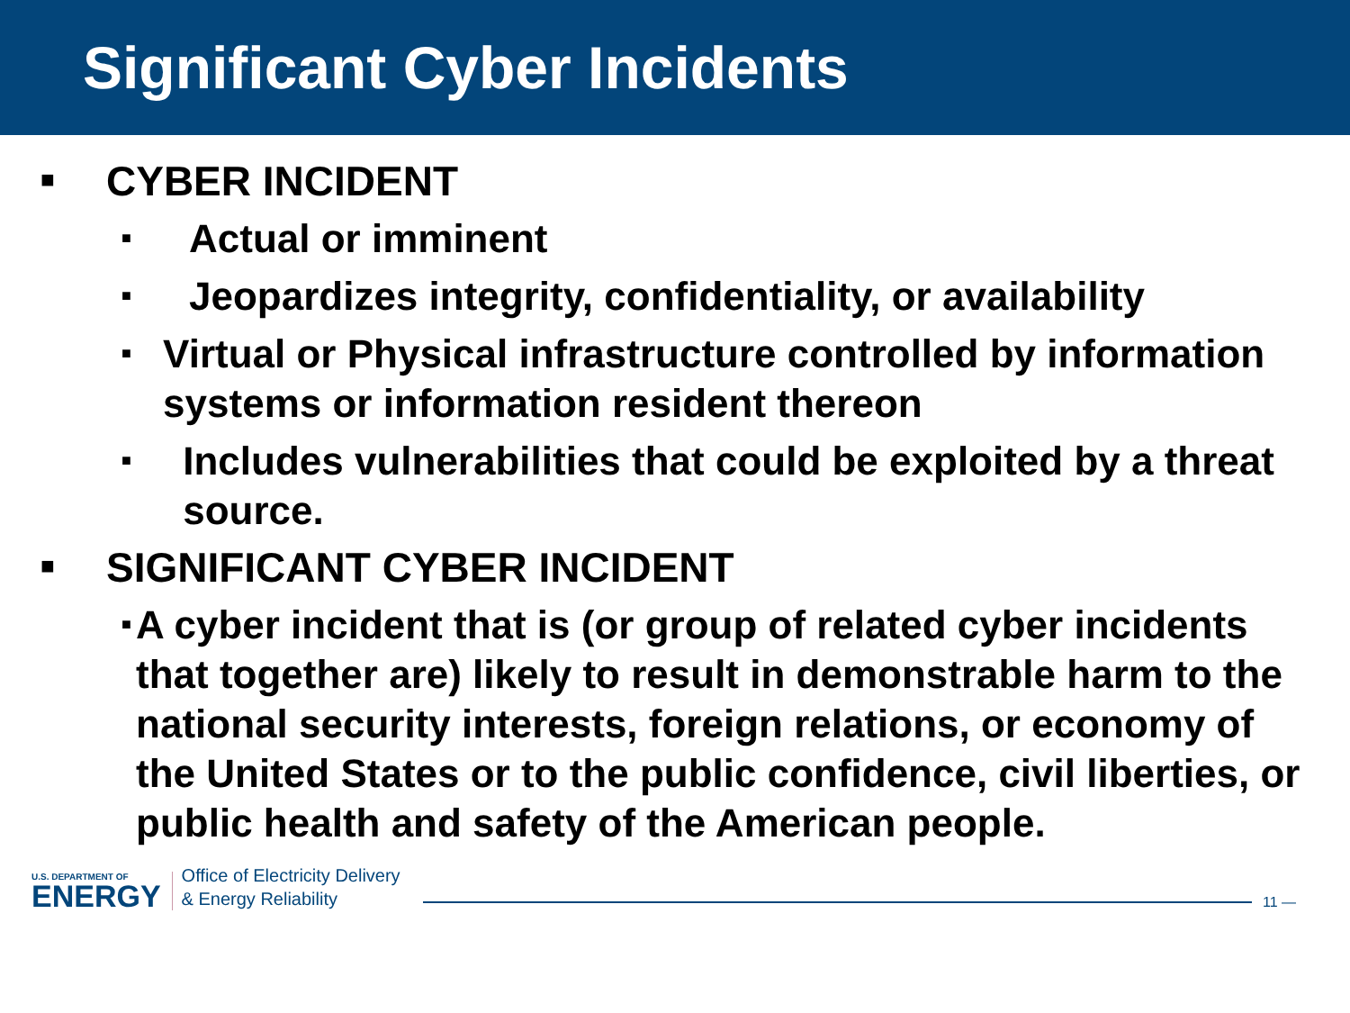Significant Cyber Incidents
■ CYBER INCIDENT
■ Actual or imminent
■ Jeopardizes integrity, confidentiality, or availability
■ Virtual or Physical infrastructure controlled by information systems or information resident thereon
■ Includes vulnerabilities that could be exploited by a threat source.
■ SIGNIFICANT CYBER INCIDENT
■ A cyber incident that is (or group of related cyber incidents that together are) likely to result in demonstrable harm to the national security interests, foreign relations, or economy of the United States or to the public confidence, civil liberties, or public health and safety of the American people.
U.S. DEPARTMENT OF
ENERGY
Office of Electricity Delivery
& Energy Reliability
11 —